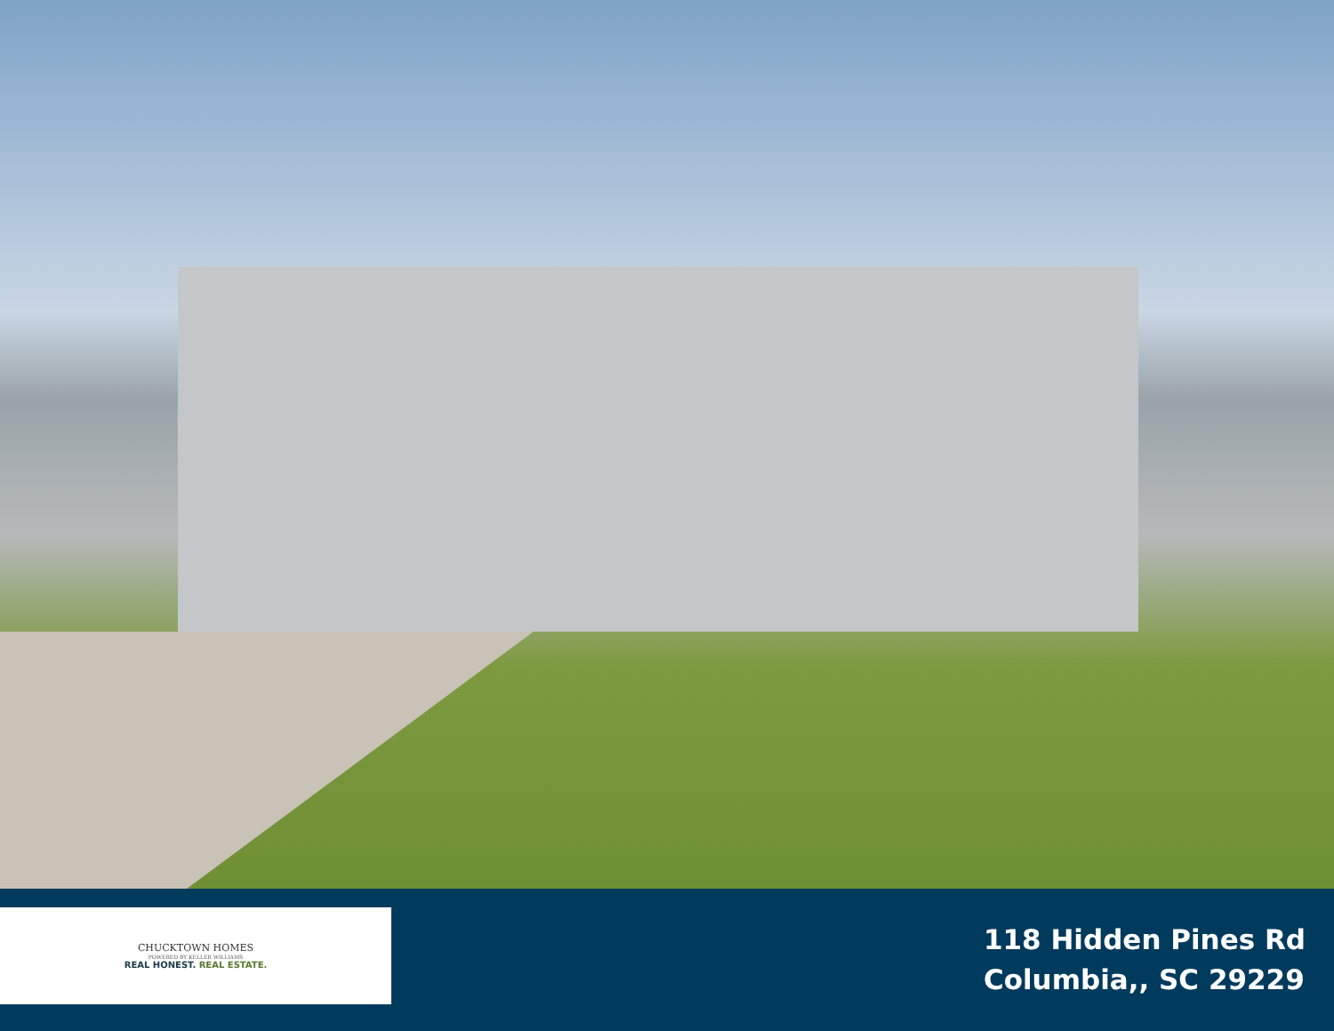CHUCKTOWN HOMES
POWERED BY KELLER WILLIAMS
REAL HONEST. REAL ESTATE.
118 Hidden Pines Rd
Columbia,, SC 29229